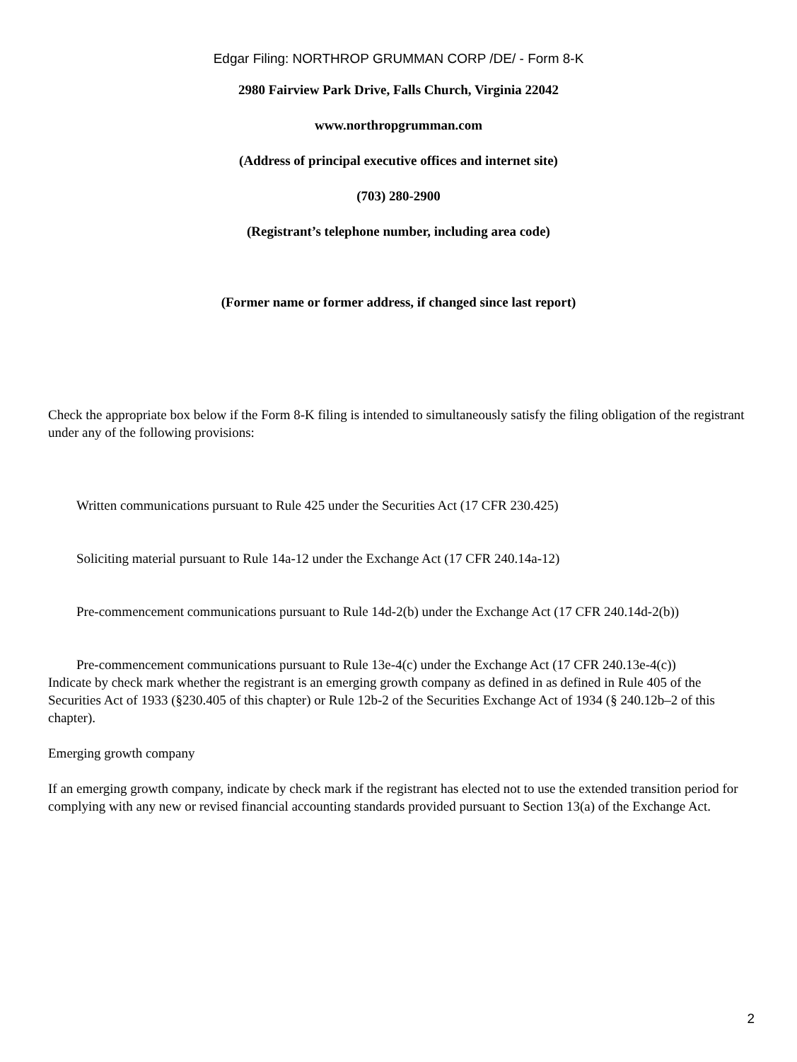Edgar Filing: NORTHROP GRUMMAN CORP /DE/ - Form 8-K
2980 Fairview Park Drive, Falls Church, Virginia 22042
www.northropgrumman.com
(Address of principal executive offices and internet site)
(703) 280-2900
(Registrant’s telephone number, including area code)
(Former name or former address, if changed since last report)
Check the appropriate box below if the Form 8-K filing is intended to simultaneously satisfy the filing obligation of the registrant under any of the following provisions:
Written communications pursuant to Rule 425 under the Securities Act (17 CFR 230.425)
Soliciting material pursuant to Rule 14a-12 under the Exchange Act (17 CFR 240.14a-12)
Pre-commencement communications pursuant to Rule 14d-2(b) under the Exchange Act (17 CFR 240.14d-2(b))
Pre-commencement communications pursuant to Rule 13e-4(c) under the Exchange Act (17 CFR 240.13e-4(c))
Indicate by check mark whether the registrant is an emerging growth company as defined in as defined in Rule 405 of the Securities Act of 1933 (§230.405 of this chapter) or Rule 12b-2 of the Securities Exchange Act of 1934 (§ 240.12b–2 of this chapter).
Emerging growth company
If an emerging growth company, indicate by check mark if the registrant has elected not to use the extended transition period for complying with any new or revised financial accounting standards provided pursuant to Section 13(a) of the Exchange Act.
2